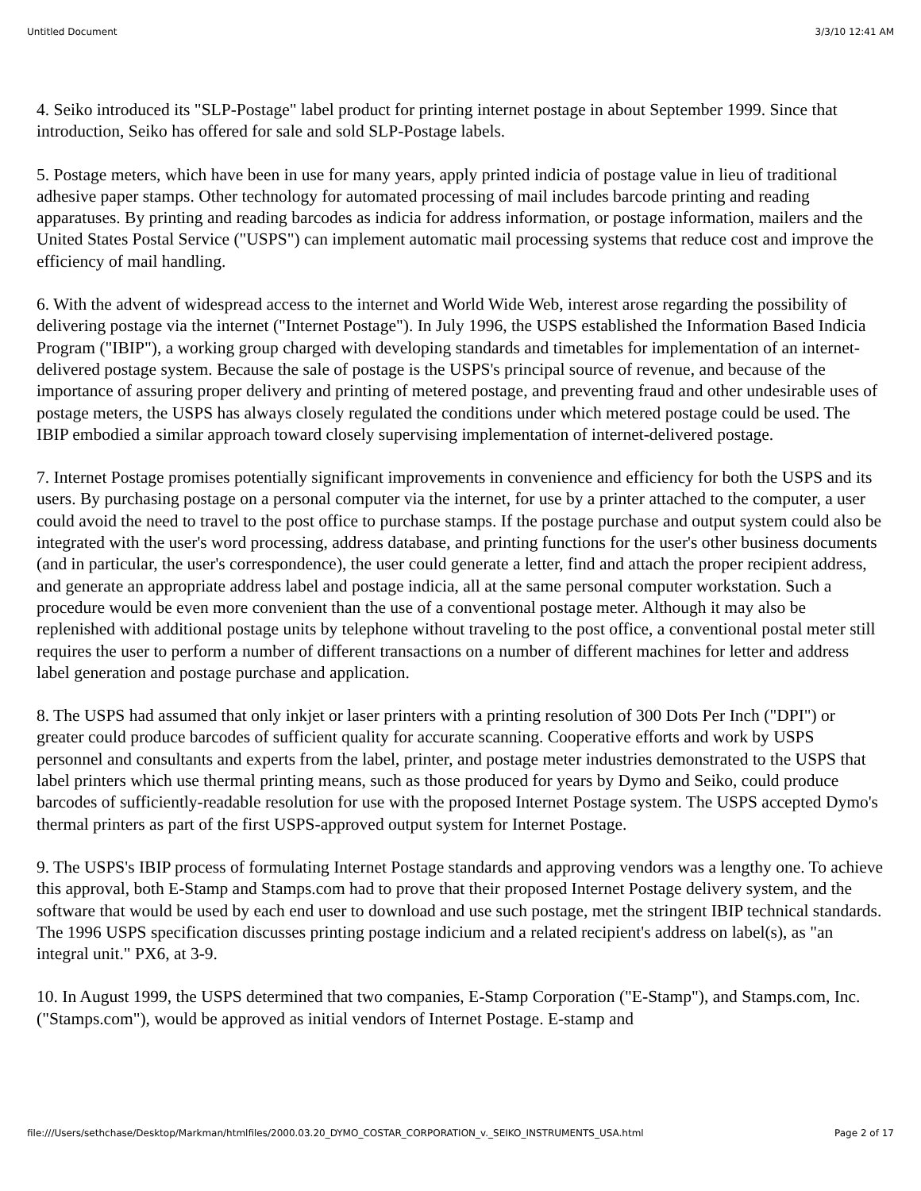Untitled Document 3/3/10 12:41 AM
4. Seiko introduced its "SLP-Postage" label product for printing internet postage in about September 1999. Since that introduction, Seiko has offered for sale and sold SLP-Postage labels.
5. Postage meters, which have been in use for many years, apply printed indicia of postage value in lieu of traditional adhesive paper stamps. Other technology for automated processing of mail includes barcode printing and reading apparatuses. By printing and reading barcodes as indicia for address information, or postage information, mailers and the United States Postal Service ("USPS") can implement automatic mail processing systems that reduce cost and improve the efficiency of mail handling.
6. With the advent of widespread access to the internet and World Wide Web, interest arose regarding the possibility of delivering postage via the internet ("Internet Postage"). In July 1996, the USPS established the Information Based Indicia Program ("IBIP"), a working group charged with developing standards and timetables for implementation of an internet-delivered postage system. Because the sale of postage is the USPS's principal source of revenue, and because of the importance of assuring proper delivery and printing of metered postage, and preventing fraud and other undesirable uses of postage meters, the USPS has always closely regulated the conditions under which metered postage could be used. The IBIP embodied a similar approach toward closely supervising implementation of internet-delivered postage.
7. Internet Postage promises potentially significant improvements in convenience and efficiency for both the USPS and its users. By purchasing postage on a personal computer via the internet, for use by a printer attached to the computer, a user could avoid the need to travel to the post office to purchase stamps. If the postage purchase and output system could also be integrated with the user's word processing, address database, and printing functions for the user's other business documents (and in particular, the user's correspondence), the user could generate a letter, find and attach the proper recipient address, and generate an appropriate address label and postage indicia, all at the same personal computer workstation. Such a procedure would be even more convenient than the use of a conventional postage meter. Although it may also be replenished with additional postage units by telephone without traveling to the post office, a conventional postal meter still requires the user to perform a number of different transactions on a number of different machines for letter and address label generation and postage purchase and application.
8. The USPS had assumed that only inkjet or laser printers with a printing resolution of 300 Dots Per Inch ("DPI") or greater could produce barcodes of sufficient quality for accurate scanning. Cooperative efforts and work by USPS personnel and consultants and experts from the label, printer, and postage meter industries demonstrated to the USPS that label printers which use thermal printing means, such as those produced for years by Dymo and Seiko, could produce barcodes of sufficiently-readable resolution for use with the proposed Internet Postage system. The USPS accepted Dymo's thermal printers as part of the first USPS-approved output system for Internet Postage.
9. The USPS's IBIP process of formulating Internet Postage standards and approving vendors was a lengthy one. To achieve this approval, both E-Stamp and Stamps.com had to prove that their proposed Internet Postage delivery system, and the software that would be used by each end user to download and use such postage, met the stringent IBIP technical standards. The 1996 USPS specification discusses printing postage indicium and a related recipient's address on label(s), as "an integral unit." PX6, at 3-9.
10. In August 1999, the USPS determined that two companies, E-Stamp Corporation ("E-Stamp"), and Stamps.com, Inc. ("Stamps.com"), would be approved as initial vendors of Internet Postage. E-stamp and
file:///Users/sethchase/Desktop/Markman/htmlfiles/2000.03.20_DYMO_COSTAR_CORPORATION_v._SEIKO_INSTRUMENTS_USA.html Page 2 of 17